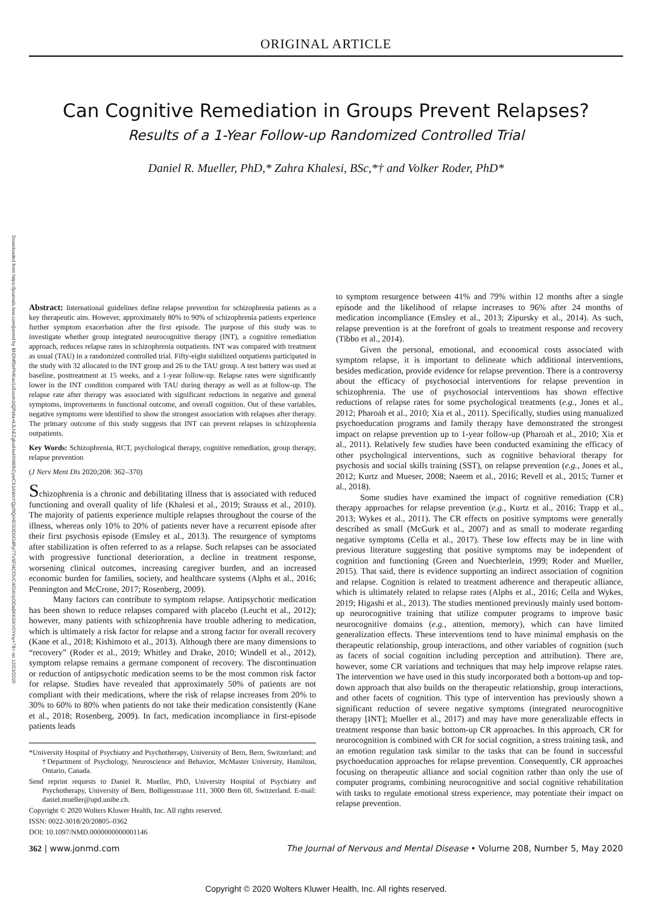ORIGINAL ARTICLE
Can Cognitive Remediation in Groups Prevent Relapses?
Results of a 1-Year Follow-up Randomized Controlled Trial
Daniel R. Mueller, PhD,* Zahra Khalesi, BSc,*† and Volker Roder, PhD*
Downloaded from https://journals.lww.com/jonmd by BhDMf5ePHKav1zEoum1tQfN4a+kJLhEZgbsIHo4XMi0hCywCX1AWnYQp/IlQrHD3i3D0OdRyi7TvSFl4Cf3VC4/OAVpDDa8KKGKV0Ymy+78= on 12/23/2020
Abstract: International guidelines define relapse prevention for schizophrenia patients as a key therapeutic aim. However, approximately 80% to 90% of schizophrenia patients experience further symptom exacerbation after the first episode. The purpose of this study was to investigate whether group integrated neurocognitive therapy (INT), a cognitive remediation approach, reduces relapse rates in schizophrenia outpatients. INT was compared with treatment as usual (TAU) in a randomized controlled trial. Fifty-eight stabilized outpatients participated in the study with 32 allocated to the INT group and 26 to the TAU group. A test battery was used at baseline, posttreatment at 15 weeks, and a 1-year follow-up. Relapse rates were significantly lower in the INT condition compared with TAU during therapy as well as at follow-up. The relapse rate after therapy was associated with significant reductions in negative and general symptoms, improvements in functional outcome, and overall cognition. Out of these variables, negative symptoms were identified to show the strongest association with relapses after therapy. The primary outcome of this study suggests that INT can prevent relapses in schizophrenia outpatients.
Key Words: Schizophrenia, RCT, psychological therapy, cognitive remediation, group therapy, relapse prevention
(J Nerv Ment Dis 2020;208: 362–370)
Schizophrenia is a chronic and debilitating illness that is associated with reduced functioning and overall quality of life (Khalesi et al., 2019; Strauss et al., 2010). The majority of patients experience multiple relapses throughout the course of the illness, whereas only 10% to 20% of patients never have a recurrent episode after their first psychosis episode (Emsley et al., 2013). The resurgence of symptoms after stabilization is often referred to as a relapse. Such relapses can be associated with progressive functional deterioration, a decline in treatment response, worsening clinical outcomes, increasing caregiver burden, and an increased economic burden for families, society, and healthcare systems (Alphs et al., 2016; Pennington and McCrone, 2017; Rosenberg, 2009).
Many factors can contribute to symptom relapse. Antipsychotic medication has been shown to reduce relapses compared with placebo (Leucht et al., 2012); however, many patients with schizophrenia have trouble adhering to medication, which is ultimately a risk factor for relapse and a strong factor for overall recovery (Kane et al., 2018; Kishimoto et al., 2013). Although there are many dimensions to “recovery” (Roder et al., 2019; Whitley and Drake, 2010; Windell et al., 2012), symptom relapse remains a germane component of recovery. The discontinuation or reduction of antipsychotic medication seems to be the most common risk factor for relapse. Studies have revealed that approximately 50% of patients are not compliant with their medications, where the risk of relapse increases from 20% to 30% to 60% to 80% when patients do not take their medication consistently (Kane et al., 2018; Rosenberg, 2009). In fact, medication incompliance in first-episode patients leads
*University Hospital of Psychiatry and Psychotherapy, University of Bern, Bern, Switzerland; and †Department of Psychology, Neuroscience and Behavior, McMaster University, Hamilton, Ontario, Canada.
Send reprint requests to Daniel R. Mueller, PhD, University Hospital of Psychiatry and Psychotherapy, University of Bern, Bolligenstrasse 111, 3000 Bern 60, Switzerland. E-mail: daniel.mueller@upd.unibe.ch.
Copyright © 2020 Wolters Kluwer Health, Inc. All rights reserved.
ISSN: 0022-3018/20/20805–0362
DOI: 10.1097/NMD.0000000000001146
to symptom resurgence between 41% and 79% within 12 months after a single episode and the likelihood of relapse increases to 96% after 24 months of medication incompliance (Emsley et al., 2013; Zipursky et al., 2014). As such, relapse prevention is at the forefront of goals to treatment response and recovery (Tibbo et al., 2014).
Given the personal, emotional, and economical costs associated with symptom relapse, it is important to delineate which additional interventions, besides medication, provide evidence for relapse prevention. There is a controversy about the efficacy of psychosocial interventions for relapse prevention in schizophrenia. The use of psychosocial interventions has shown effective reductions of relapse rates for some psychological treatments (e.g., Jones et al., 2012; Pharoah et al., 2010; Xia et al., 2011). Specifically, studies using manualized psychoeducation programs and family therapy have demonstrated the strongest impact on relapse prevention up to 1-year follow-up (Pharoah et al., 2010; Xia et al., 2011). Relatively few studies have been conducted examining the efficacy of other psychological interventions, such as cognitive behavioral therapy for psychosis and social skills training (SST), on relapse prevention (e.g., Jones et al., 2012; Kurtz and Mueser, 2008; Naeem et al., 2016; Revell et al., 2015; Turner et al., 2018).
Some studies have examined the impact of cognitive remediation (CR) therapy approaches for relapse prevention (e.g., Kurtz et al., 2016; Trapp et al., 2013; Wykes et al., 2011). The CR effects on positive symptoms were generally described as small (McGurk et al., 2007) and as small to moderate regarding negative symptoms (Cella et al., 2017). These low effects may be in line with previous literature suggesting that positive symptoms may be independent of cognition and functioning (Green and Nuechterlein, 1999; Roder and Mueller, 2015). That said, there is evidence supporting an indirect association of cognition and relapse. Cognition is related to treatment adherence and therapeutic alliance, which is ultimately related to relapse rates (Alphs et al., 2016; Cella and Wykes, 2019; Higashi et al., 2013). The studies mentioned previously mainly used bottom-up neurocognitive training that utilize computer programs to improve basic neurocognitive domains (e.g., attention, memory), which can have limited generalization effects. These interventions tend to have minimal emphasis on the therapeutic relationship, group interactions, and other variables of cognition (such as facets of social cognition including perception and attribution). There are, however, some CR variations and techniques that may help improve relapse rates. The intervention we have used in this study incorporated both a bottom-up and top-down approach that also builds on the therapeutic relationship, group interactions, and other facets of cognition. This type of intervention has previously shown a significant reduction of severe negative symptoms (integrated neurocognitive therapy [INT]; Mueller et al., 2017) and may have more generalizable effects in treatment response than basic bottom-up CR approaches. In this approach, CR for neurocognition is combined with CR for social cognition, a stress training task, and an emotion regulation task similar to the tasks that can be found in successful psychoeducation approaches for relapse prevention. Consequently, CR approaches focusing on therapeutic alliance and social cognition rather than only the use of computer programs, combining neurocognitive and social cognitive rehabilitation with tasks to regulate emotional stress experience, may potentiate their impact on relapse prevention.
362 | www.jonmd.com The Journal of Nervous and Mental Disease • Volume 208, Number 5, May 2020
Copyright © 2020 Wolters Kluwer Health, Inc. All rights reserved.